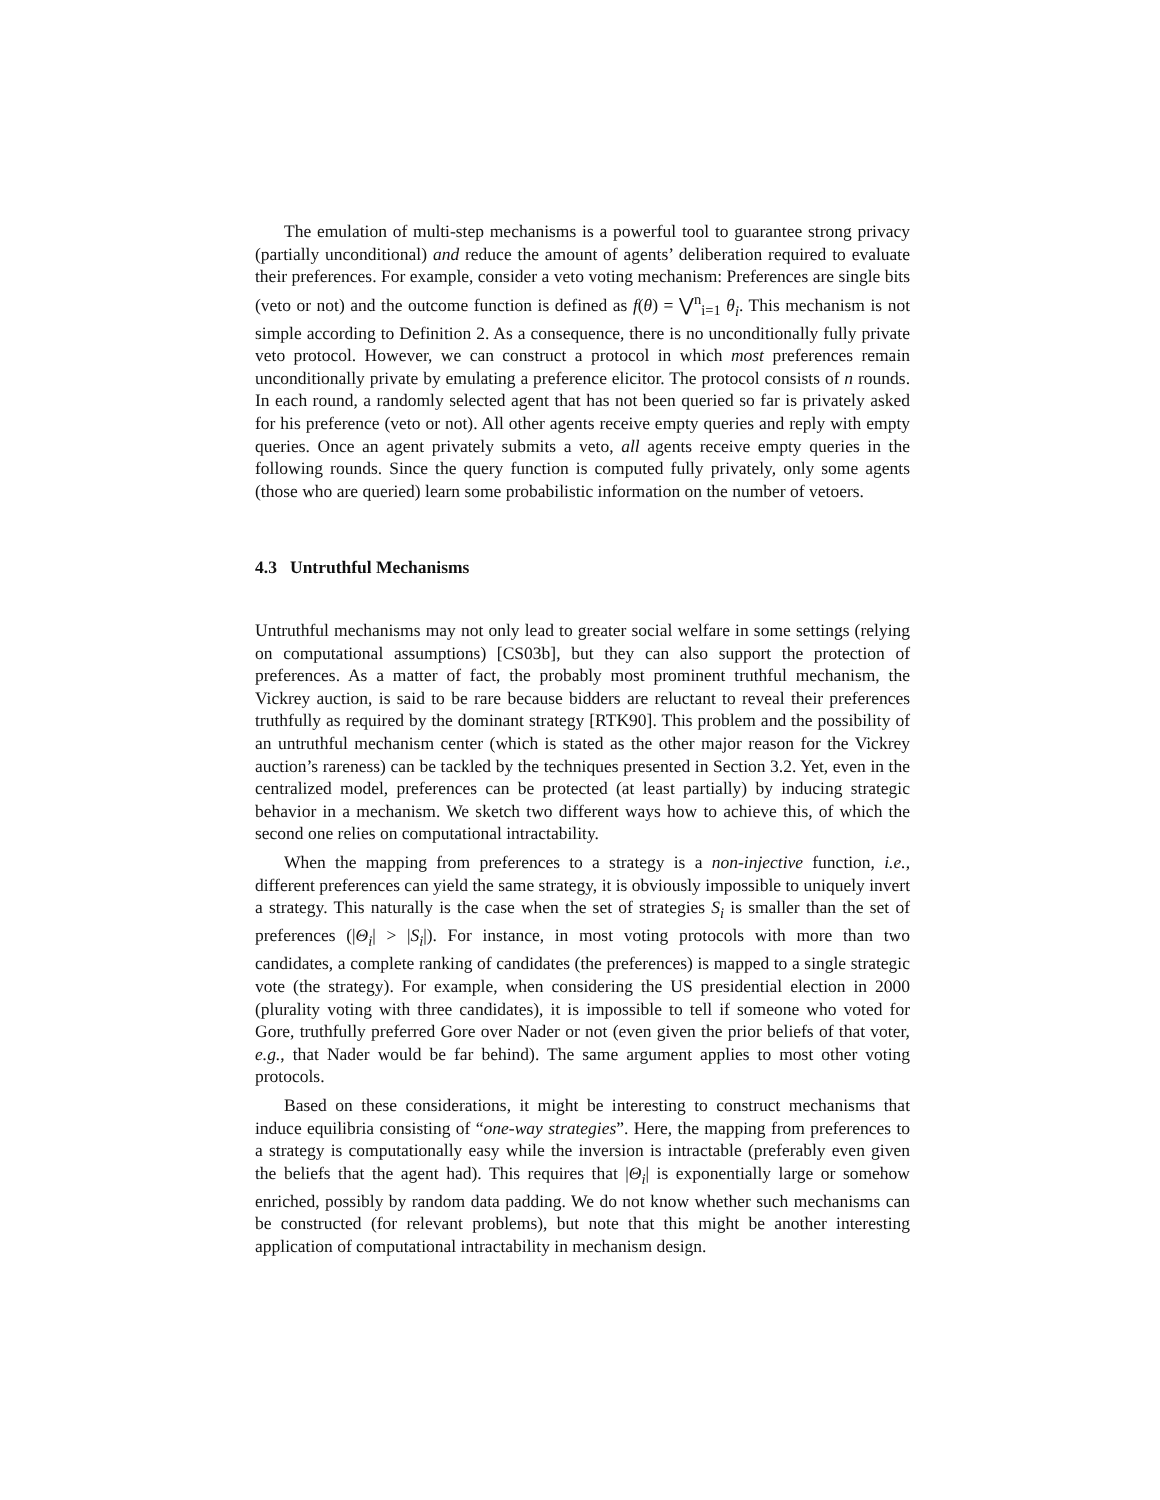The emulation of multi-step mechanisms is a powerful tool to guarantee strong privacy (partially unconditional) and reduce the amount of agents’ deliberation required to evaluate their preferences. For example, consider a veto voting mechanism: Preferences are single bits (veto or not) and the outcome function is defined as f(θ) = ⋁<sup>n</sup><sub>i=1</sub> θ<sub>i</sub>. This mechanism is not simple according to Definition 2. As a consequence, there is no unconditionally fully private veto protocol. However, we can construct a protocol in which most preferences remain unconditionally private by emulating a preference elicitor. The protocol consists of n rounds. In each round, a randomly selected agent that has not been queried so far is privately asked for his preference (veto or not). All other agents receive empty queries and reply with empty queries. Once an agent privately submits a veto, all agents receive empty queries in the following rounds. Since the query function is computed fully privately, only some agents (those who are queried) learn some probabilistic information on the number of vetoers.
4.3 Untruthful Mechanisms
Untruthful mechanisms may not only lead to greater social welfare in some settings (relying on computational assumptions) [CS03b], but they can also support the protection of preferences. As a matter of fact, the probably most prominent truthful mechanism, the Vickrey auction, is said to be rare because bidders are reluctant to reveal their preferences truthfully as required by the dominant strategy [RTK90]. This problem and the possibility of an untruthful mechanism center (which is stated as the other major reason for the Vickrey auction’s rareness) can be tackled by the techniques presented in Section 3.2. Yet, even in the centralized model, preferences can be protected (at least partially) by inducing strategic behavior in a mechanism. We sketch two different ways how to achieve this, of which the second one relies on computational intractability.
When the mapping from preferences to a strategy is a non-injective function, i.e., different preferences can yield the same strategy, it is obviously impossible to uniquely invert a strategy. This naturally is the case when the set of strategies S<sub>i</sub> is smaller than the set of preferences (|Θ<sub>i</sub>| > |S<sub>i</sub>|). For instance, in most voting protocols with more than two candidates, a complete ranking of candidates (the preferences) is mapped to a single strategic vote (the strategy). For example, when considering the US presidential election in 2000 (plurality voting with three candidates), it is impossible to tell if someone who voted for Gore, truthfully preferred Gore over Nader or not (even given the prior beliefs of that voter, e.g., that Nader would be far behind). The same argument applies to most other voting protocols.
Based on these considerations, it might be interesting to construct mechanisms that induce equilibria consisting of “one-way strategies”. Here, the mapping from preferences to a strategy is computationally easy while the inversion is intractable (preferably even given the beliefs that the agent had). This requires that |Θ<sub>i</sub>| is exponentially large or somehow enriched, possibly by random data padding. We do not know whether such mechanisms can be constructed (for relevant problems), but note that this might be another interesting application of computational intractability in mechanism design.